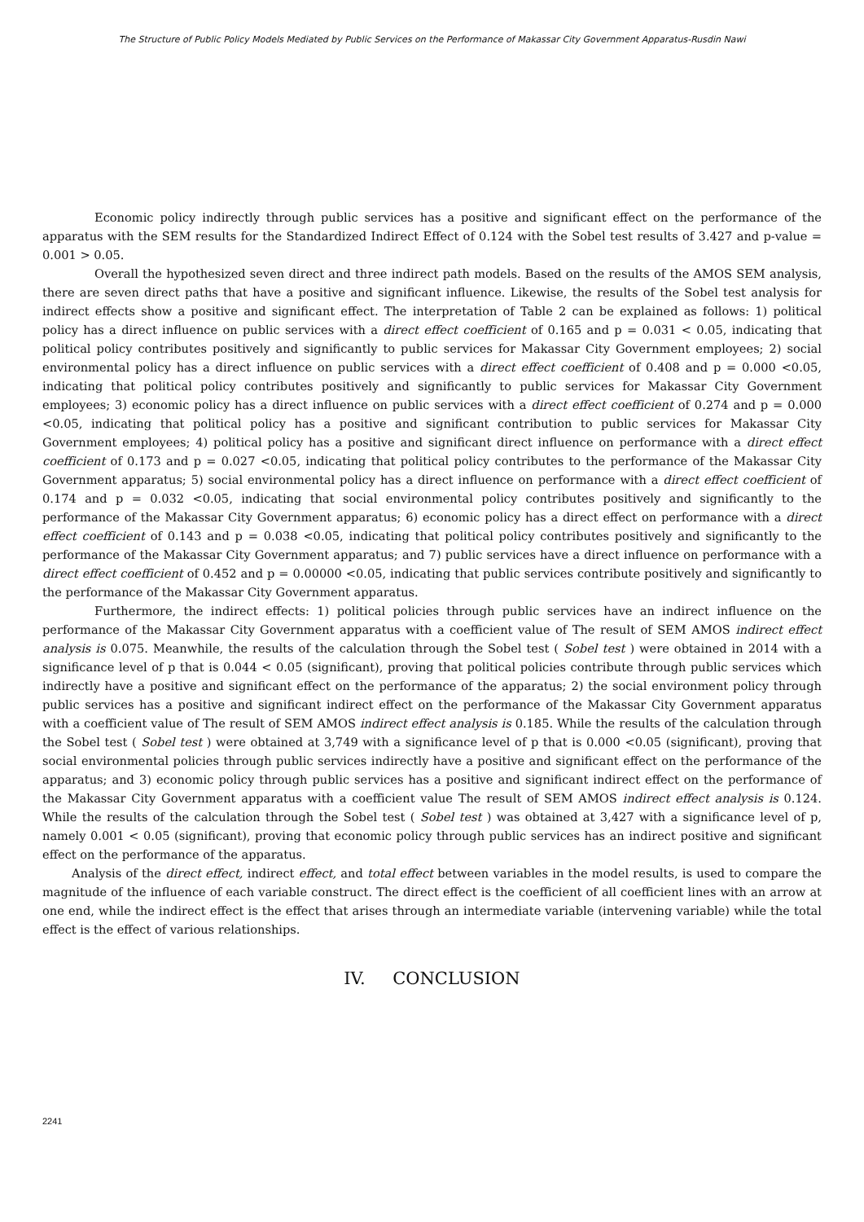The Structure of Public Policy Models Mediated by Public Services on the Performance of Makassar City Government Apparatus-Rusdin Nawi
Economic policy indirectly through public services has a positive and significant effect on the performance of the apparatus with the SEM results for the Standardized Indirect Effect of 0.124 with the Sobel test results of 3.427 and p-value = 0.001 > 0.05.
Overall the hypothesized seven direct and three indirect path models. Based on the results of the AMOS SEM analysis, there are seven direct paths that have a positive and significant influence. Likewise, the results of the Sobel test analysis for indirect effects show a positive and significant effect. The interpretation of Table 2 can be explained as follows: 1) political policy has a direct influence on public services with a direct effect coefficient of 0.165 and p = 0.031 < 0.05, indicating that political policy contributes positively and significantly to public services for Makassar City Government employees; 2) social environmental policy has a direct influence on public services with a direct effect coefficient of 0.408 and p = 0.000 <0.05, indicating that political policy contributes positively and significantly to public services for Makassar City Government employees; 3) economic policy has a direct influence on public services with a direct effect coefficient of 0.274 and p = 0.000 <0.05, indicating that political policy has a positive and significant contribution to public services for Makassar City Government employees; 4) political policy has a positive and significant direct influence on performance with a direct effect coefficient of 0.173 and p = 0.027 <0.05, indicating that political policy contributes to the performance of the Makassar City Government apparatus; 5) social environmental policy has a direct influence on performance with a direct effect coefficient of 0.174 and p = 0.032 <0.05, indicating that social environmental policy contributes positively and significantly to the performance of the Makassar City Government apparatus; 6) economic policy has a direct effect on performance with a direct effect coefficient of 0.143 and p = 0.038 <0.05, indicating that political policy contributes positively and significantly to the performance of the Makassar City Government apparatus; and 7) public services have a direct influence on performance with a direct effect coefficient of 0.452 and p = 0.00000 <0.05, indicating that public services contribute positively and significantly to the performance of the Makassar City Government apparatus.
Furthermore, the indirect effects: 1) political policies through public services have an indirect influence on the performance of the Makassar City Government apparatus with a coefficient value of The result of SEM AMOS indirect effect analysis is 0.075. Meanwhile, the results of the calculation through the Sobel test ( Sobel test ) were obtained in 2014 with a significance level of p that is 0.044 < 0.05 (significant), proving that political policies contribute through public services which indirectly have a positive and significant effect on the performance of the apparatus; 2) the social environment policy through public services has a positive and significant indirect effect on the performance of the Makassar City Government apparatus with a coefficient value of The result of SEM AMOS indirect effect analysis is 0.185. While the results of the calculation through the Sobel test ( Sobel test ) were obtained at 3,749 with a significance level of p that is 0.000 <0.05 (significant), proving that social environmental policies through public services indirectly have a positive and significant effect on the performance of the apparatus; and 3) economic policy through public services has a positive and significant indirect effect on the performance of the Makassar City Government apparatus with a coefficient value The result of SEM AMOS indirect effect analysis is 0.124. While the results of the calculation through the Sobel test ( Sobel test ) was obtained at 3,427 with a significance level of p, namely 0.001 < 0.05 (significant), proving that economic policy through public services has an indirect positive and significant effect on the performance of the apparatus.
Analysis of the direct effect, indirect effect, and total effect between variables in the model results, is used to compare the magnitude of the influence of each variable construct. The direct effect is the coefficient of all coefficient lines with an arrow at one end, while the indirect effect is the effect that arises through an intermediate variable (intervening variable) while the total effect is the effect of various relationships.
IV. CONCLUSION
2241